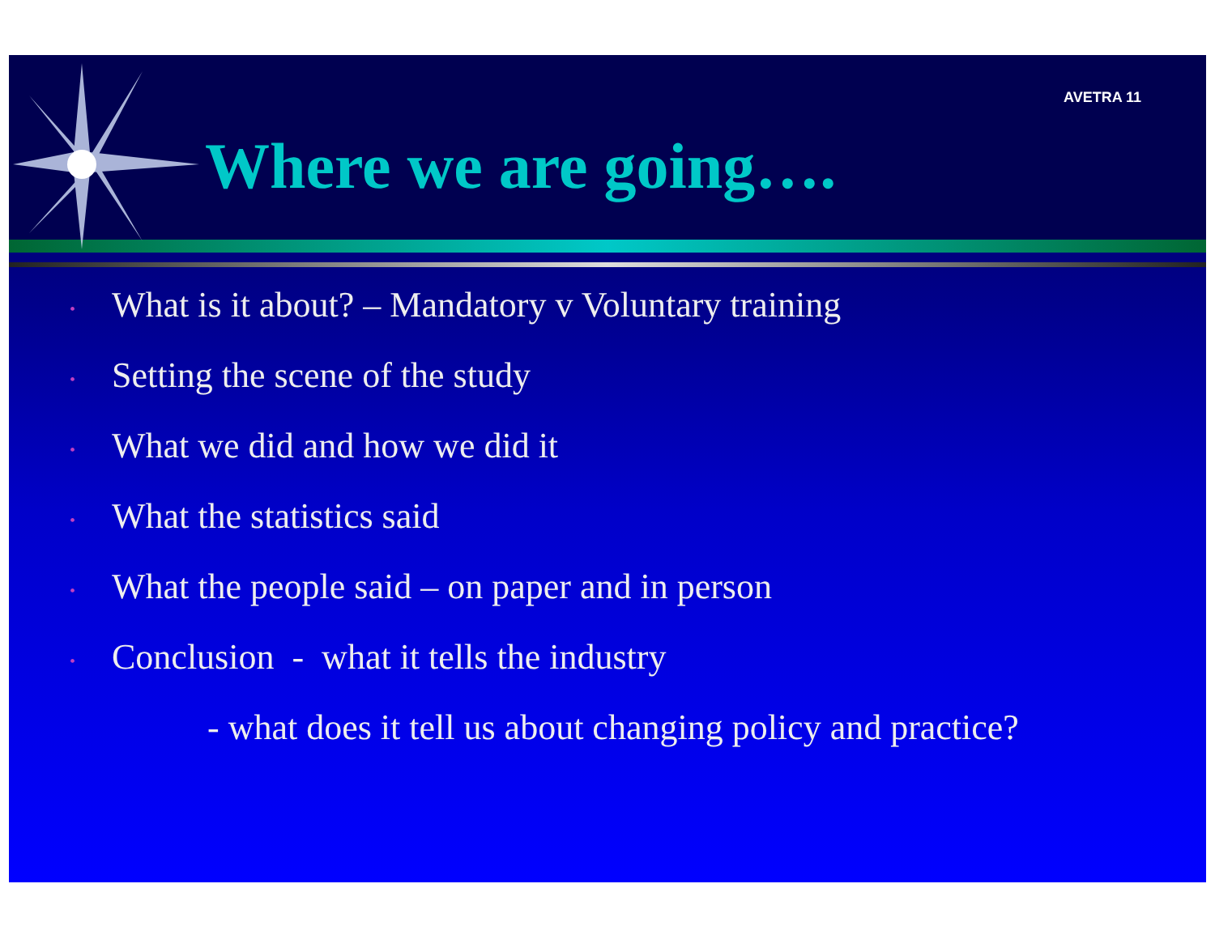AVETRA 11
Where we are going….
• What is it about? – Mandatory v Voluntary training
• Setting the scene of the study
• What we did and how we did it
• What the statistics said
• What the people said – on paper and in person
• Conclusion - what it tells the industry
- what does it tell us about changing policy and practice?